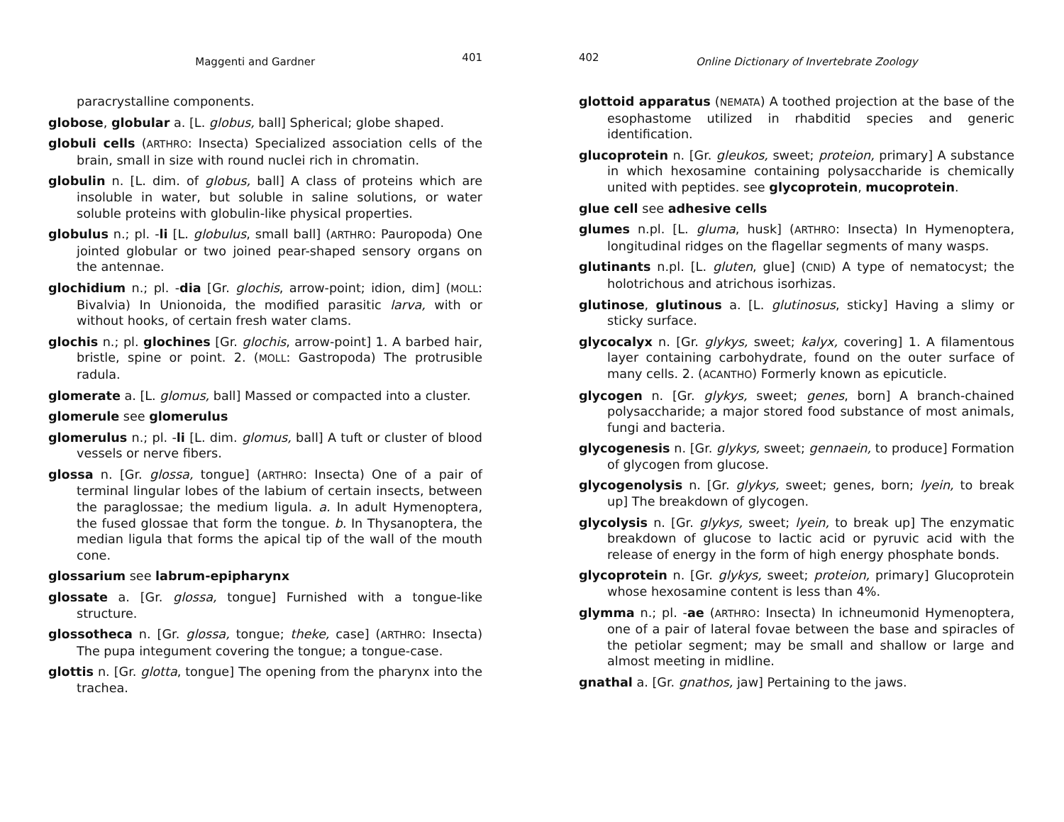Maggenti and Gardner 401
paracrystalline components.
globose, globular a. [L. globus, ball] Spherical; globe shaped.
globuli cells (ARTHRO: Insecta) Specialized association cells of the brain, small in size with round nuclei rich in chromatin.
globulin n. [L. dim. of globus, ball] A class of proteins which are insoluble in water, but soluble in saline solutions, or water soluble proteins with globulin-like physical properties.
globulus n.; pl. -li [L. globulus, small ball] (ARTHRO: Pauropoda) One jointed globular or two joined pear-shaped sensory organs on the antennae.
glochidium n.; pl. -dia [Gr. glochis, arrow-point; idion, dim] (MOLL: Bivalvia) In Unionoida, the modified parasitic larva, with or without hooks, of certain fresh water clams.
glochis n.; pl. glochines [Gr. glochis, arrow-point] 1. A barbed hair, bristle, spine or point. 2. (MOLL: Gastropoda) The protrusible radula.
glomerate a. [L. glomus, ball] Massed or compacted into a cluster.
glomerule see glomerulus
glomerulus n.; pl. -li [L. dim. glomus, ball] A tuft or cluster of blood vessels or nerve fibers.
glossa n. [Gr. glossa, tongue] (ARTHRO: Insecta) One of a pair of terminal lingular lobes of the labium of certain insects, between the paraglossae; the medium ligula. a. In adult Hymenoptera, the fused glossae that form the tongue. b. In Thysanoptera, the median ligula that forms the apical tip of the wall of the mouth cone.
glossarium see labrum-epipharynx
glossate a. [Gr. glossa, tongue] Furnished with a tongue-like structure.
glossotheca n. [Gr. glossa, tongue; theke, case] (ARTHRO: Insecta) The pupa integument covering the tongue; a tongue-case.
glottis n. [Gr. glotta, tongue] The opening from the pharynx into the trachea.
402 Online Dictionary of Invertebrate Zoology
glottoid apparatus (NEMATA) A toothed projection at the base of the esophastome utilized in rhabditid species and generic identification.
glucoprotein n. [Gr. gleukos, sweet; proteion, primary] A substance in which hexosamine containing polysaccharide is chemically united with peptides. see glycoprotein, mucoprotein.
glue cell see adhesive cells
glumes n.pl. [L. gluma, husk] (ARTHRO: Insecta) In Hymenoptera, longitudinal ridges on the flagellar segments of many wasps.
glutinants n.pl. [L. gluten, glue] (CNID) A type of nematocyst; the holotrichous and atrichous isorhizas.
glutinose, glutinous a. [L. glutinosus, sticky] Having a slimy or sticky surface.
glycocalyx n. [Gr. glykys, sweet; kalyx, covering] 1. A filamentous layer containing carbohydrate, found on the outer surface of many cells. 2. (ACANTHO) Formerly known as epicuticle.
glycogen n. [Gr. glykys, sweet; genes, born] A branch-chained polysaccharide; a major stored food substance of most animals, fungi and bacteria.
glycogenesis n. [Gr. glykys, sweet; gennaein, to produce] Formation of glycogen from glucose.
glycogenolysis n. [Gr. glykys, sweet; genes, born; lyein, to break up] The breakdown of glycogen.
glycolysis n. [Gr. glykys, sweet; lyein, to break up] The enzymatic breakdown of glucose to lactic acid or pyruvic acid with the release of energy in the form of high energy phosphate bonds.
glycoprotein n. [Gr. glykys, sweet; proteion, primary] Glucoprotein whose hexosamine content is less than 4%.
glymma n.; pl. -ae (ARTHRO: Insecta) In ichneumonid Hymenoptera, one of a pair of lateral fovae between the base and spiracles of the petiolar segment; may be small and shallow or large and almost meeting in midline.
gnathal a. [Gr. gnathos, jaw] Pertaining to the jaws.